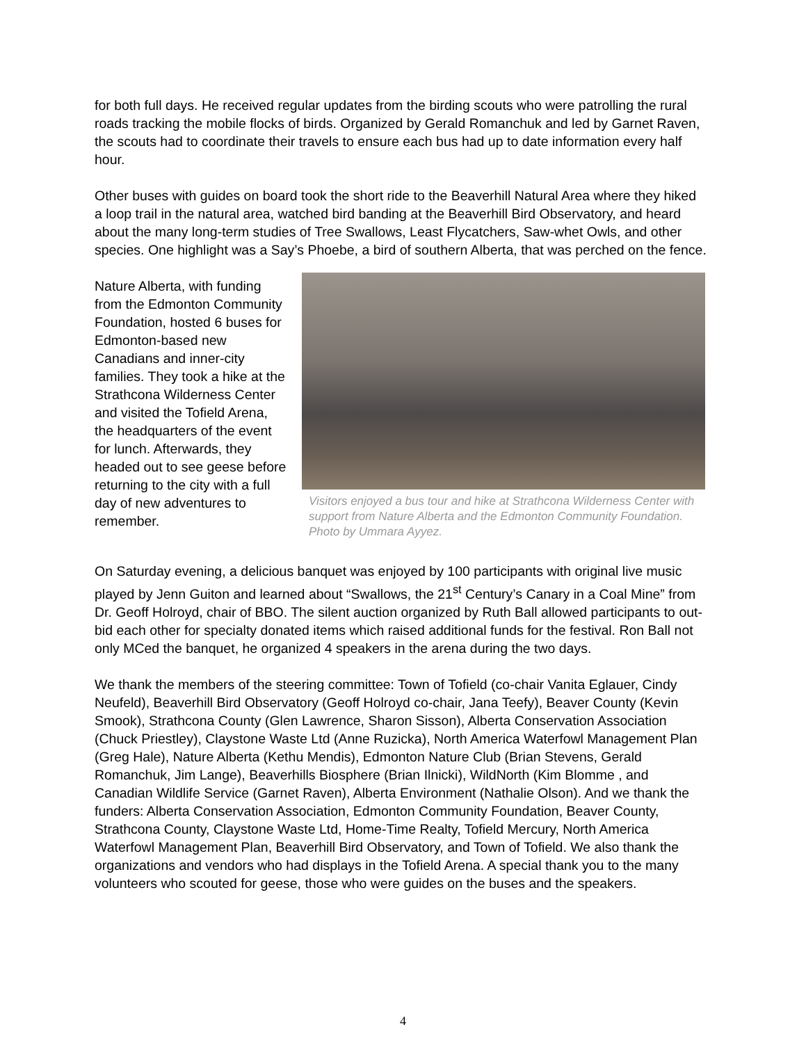for both full days. He received regular updates from the birding scouts who were patrolling the rural roads tracking the mobile flocks of birds. Organized by Gerald Romanchuk and led by Garnet Raven, the scouts had to coordinate their travels to ensure each bus had up to date information every half hour.
Other buses with guides on board took the short ride to the Beaverhill Natural Area where they hiked a loop trail in the natural area, watched bird banding at the Beaverhill Bird Observatory, and heard about the many long-term studies of Tree Swallows, Least Flycatchers, Saw-whet Owls, and other species. One highlight was a Say’s Phoebe, a bird of southern Alberta, that was perched on the fence.
Nature Alberta, with funding from the Edmonton Community Foundation, hosted 6 buses for Edmonton-based new Canadians and inner-city families. They took a hike at the Strathcona Wilderness Center and visited the Tofield Arena, the headquarters of the event for lunch. Afterwards, they headed out to see geese before returning to the city with a full day of new adventures to remember.
Visitors enjoyed a bus tour and hike at Strathcona Wilderness Center with support from Nature Alberta and the Edmonton Community Foundation. Photo by Ummara Ayyez.
On Saturday evening, a delicious banquet was enjoyed by 100 participants with original live music played by Jenn Guiton and learned about “Swallows, the 21<sup>st</sup> Century’s Canary in a Coal Mine” from Dr. Geoff Holroyd, chair of BBO. The silent auction organized by Ruth Ball allowed participants to out-bid each other for specialty donated items which raised additional funds for the festival. Ron Ball not only MCed the banquet, he organized 4 speakers in the arena during the two days.
We thank the members of the steering committee: Town of Tofield (co-chair Vanita Eglauer, Cindy Neufeld), Beaverhill Bird Observatory (Geoff Holroyd co-chair, Jana Teefy), Beaver County (Kevin Smook), Strathcona County (Glen Lawrence, Sharon Sisson), Alberta Conservation Association (Chuck Priestley), Claystone Waste Ltd (Anne Ruzicka), North America Waterfowl Management Plan (Greg Hale), Nature Alberta (Kethu Mendis), Edmonton Nature Club (Brian Stevens, Gerald Romanchuk, Jim Lange), Beaverhills Biosphere (Brian Ilnicki), WildNorth (Kim Blomme , and Canadian Wildlife Service (Garnet Raven), Alberta Environment (Nathalie Olson). And we thank the funders: Alberta Conservation Association, Edmonton Community Foundation, Beaver County, Strathcona County, Claystone Waste Ltd, Home-Time Realty, Tofield Mercury, North America Waterfowl Management Plan, Beaverhill Bird Observatory, and Town of Tofield. We also thank the organizations and vendors who had displays in the Tofield Arena. A special thank you to the many volunteers who scouted for geese, those who were guides on the buses and the speakers.
4